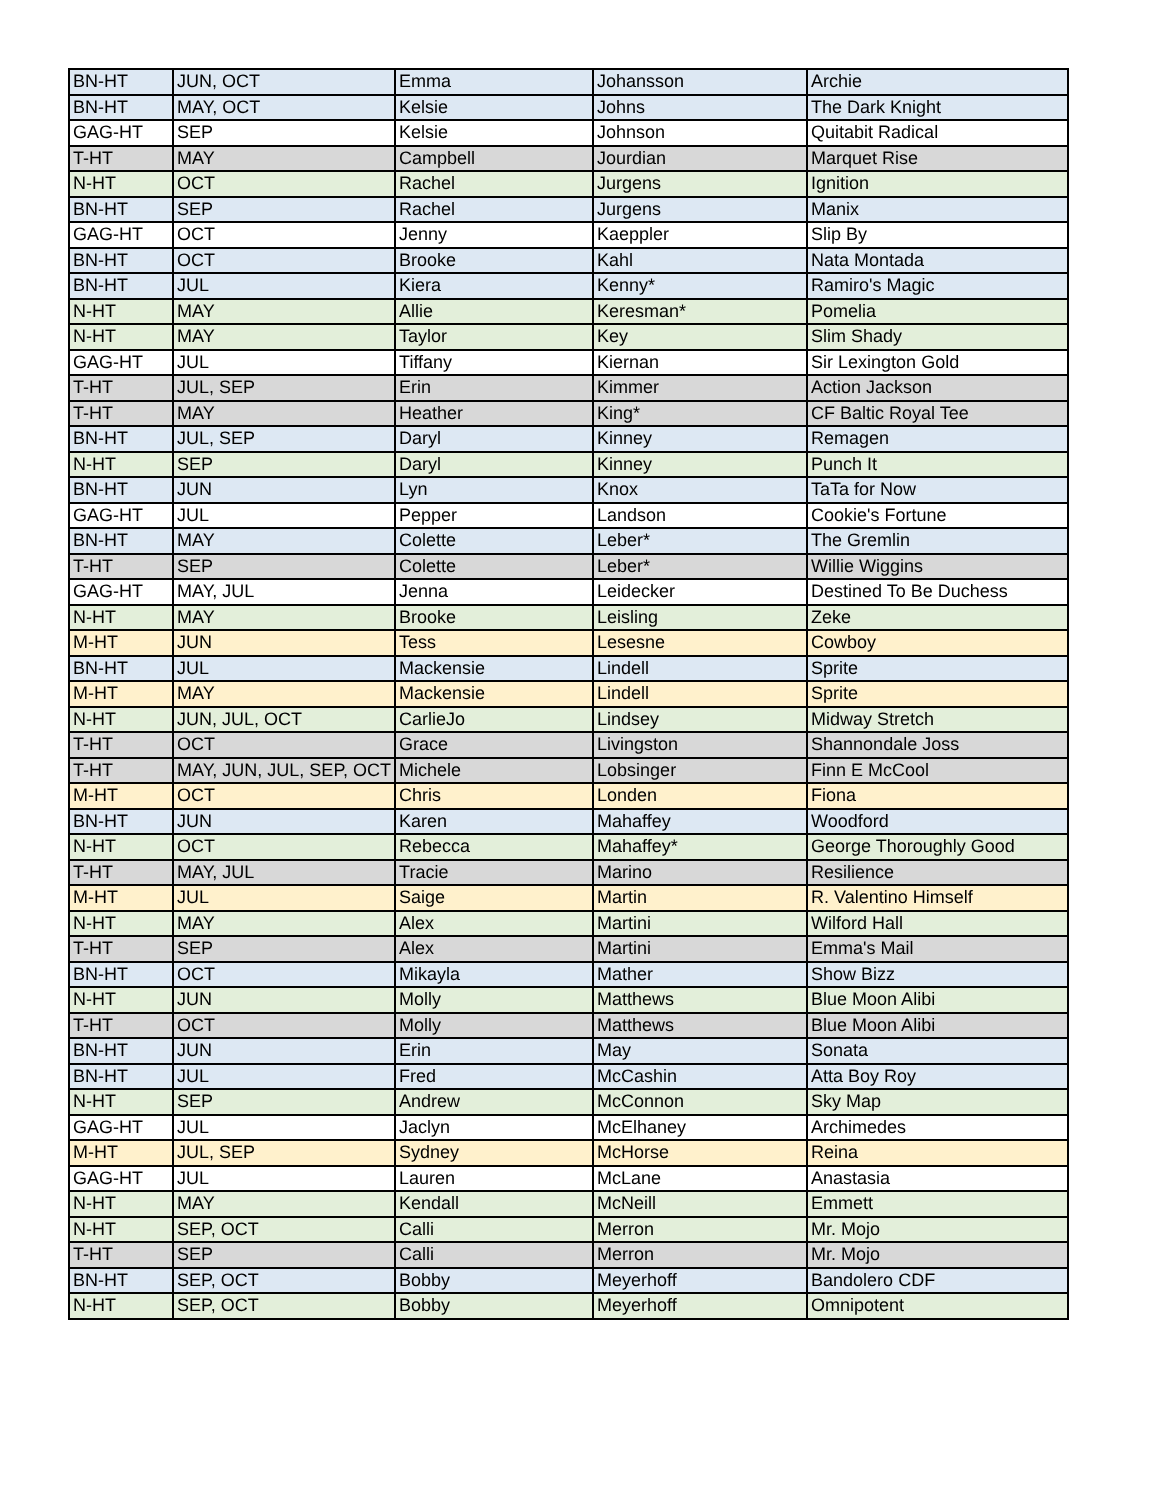| BN-HT | JUN, OCT | Emma | Johansson | Archie |
| BN-HT | MAY, OCT | Kelsie | Johns | The Dark Knight |
| GAG-HT | SEP | Kelsie | Johnson | Quitabit Radical |
| T-HT | MAY | Campbell | Jourdian | Marquet Rise |
| N-HT | OCT | Rachel | Jurgens | Ignition |
| BN-HT | SEP | Rachel | Jurgens | Manix |
| GAG-HT | OCT | Jenny | Kaeppler | Slip By |
| BN-HT | OCT | Brooke | Kahl | Nata Montada |
| BN-HT | JUL | Kiera | Kenny* | Ramiro's Magic |
| N-HT | MAY | Allie | Keresman* | Pomelia |
| N-HT | MAY | Taylor | Key | Slim Shady |
| GAG-HT | JUL | Tiffany | Kiernan | Sir Lexington Gold |
| T-HT | JUL, SEP | Erin | Kimmer | Action Jackson |
| T-HT | MAY | Heather | King* | CF Baltic Royal Tee |
| BN-HT | JUL, SEP | Daryl | Kinney | Remagen |
| N-HT | SEP | Daryl | Kinney | Punch It |
| BN-HT | JUN | Lyn | Knox | TaTa for Now |
| GAG-HT | JUL | Pepper | Landson | Cookie's Fortune |
| BN-HT | MAY | Colette | Leber* | The Gremlin |
| T-HT | SEP | Colette | Leber* | Willie Wiggins |
| GAG-HT | MAY, JUL | Jenna | Leidecker | Destined To Be Duchess |
| N-HT | MAY | Brooke | Leisling | Zeke |
| M-HT | JUN | Tess | Lesesne | Cowboy |
| BN-HT | JUL | Mackensie | Lindell | Sprite |
| M-HT | MAY | Mackensie | Lindell | Sprite |
| N-HT | JUN, JUL, OCT | CarlieJo | Lindsey | Midway Stretch |
| T-HT | OCT | Grace | Livingston | Shannondale Joss |
| T-HT | MAY, JUN, JUL, SEP, OCT | Michele | Lobsinger | Finn E McCool |
| M-HT | OCT | Chris | Londen | Fiona |
| BN-HT | JUN | Karen | Mahaffey | Woodford |
| N-HT | OCT | Rebecca | Mahaffey* | George Thoroughly Good |
| T-HT | MAY, JUL | Tracie | Marino | Resilience |
| M-HT | JUL | Saige | Martin | R. Valentino Himself |
| N-HT | MAY | Alex | Martini | Wilford Hall |
| T-HT | SEP | Alex | Martini | Emma's Mail |
| BN-HT | OCT | Mikayla | Mather | Show Bizz |
| N-HT | JUN | Molly | Matthews | Blue Moon Alibi |
| T-HT | OCT | Molly | Matthews | Blue Moon Alibi |
| BN-HT | JUN | Erin | May | Sonata |
| BN-HT | JUL | Fred | McCashin | Atta Boy Roy |
| N-HT | SEP | Andrew | McConnon | Sky Map |
| GAG-HT | JUL | Jaclyn | McElhaney | Archimedes |
| M-HT | JUL, SEP | Sydney | McHorse | Reina |
| GAG-HT | JUL | Lauren | McLane | Anastasia |
| N-HT | MAY | Kendall | McNeill | Emmett |
| N-HT | SEP, OCT | Calli | Merron | Mr. Mojo |
| T-HT | SEP | Calli | Merron | Mr. Mojo |
| BN-HT | SEP, OCT | Bobby | Meyerhoff | Bandolero CDF |
| N-HT | SEP, OCT | Bobby | Meyerhoff | Omnipotent |